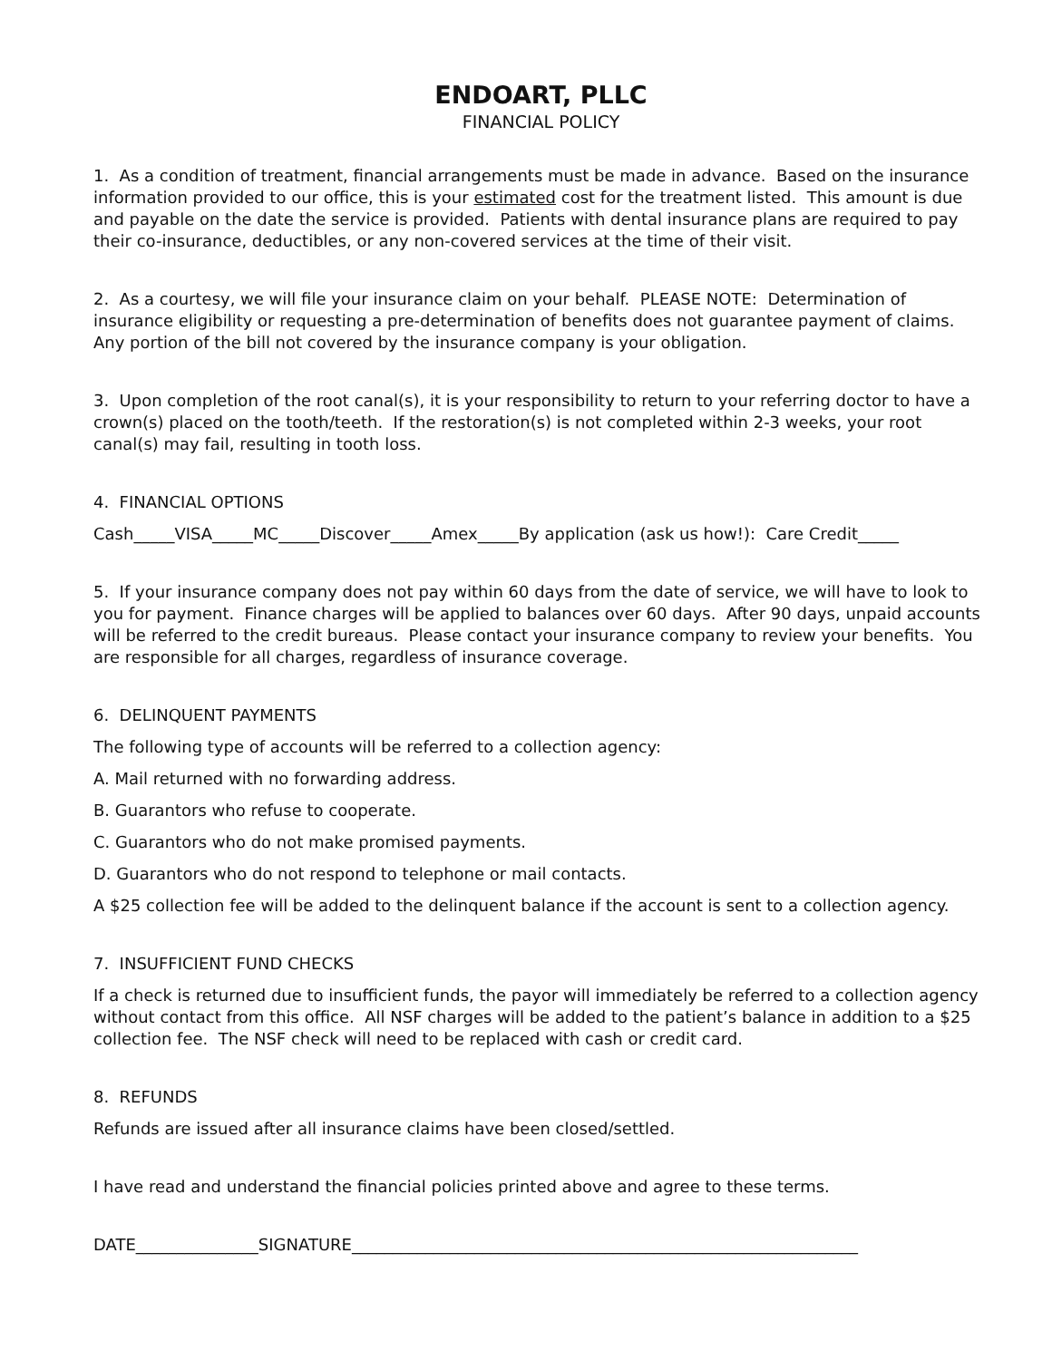ENDOART, PLLC
FINANCIAL POLICY
1. As a condition of treatment, financial arrangements must be made in advance. Based on the insurance information provided to our office, this is your estimated cost for the treatment listed. This amount is due and payable on the date the service is provided. Patients with dental insurance plans are required to pay their co-insurance, deductibles, or any non-covered services at the time of their visit.
2. As a courtesy, we will file your insurance claim on your behalf. PLEASE NOTE: Determination of insurance eligibility or requesting a pre-determination of benefits does not guarantee payment of claims. Any portion of the bill not covered by the insurance company is your obligation.
3. Upon completion of the root canal(s), it is your responsibility to return to your referring doctor to have a crown(s) placed on the tooth/teeth. If the restoration(s) is not completed within 2-3 weeks, your root canal(s) may fail, resulting in tooth loss.
4. FINANCIAL OPTIONS
Cash_____VISA_____MC_____Discover_____Amex_____By application (ask us how!): Care Credit_____
5. If your insurance company does not pay within 60 days from the date of service, we will have to look to you for payment. Finance charges will be applied to balances over 60 days. After 90 days, unpaid accounts will be referred to the credit bureaus. Please contact your insurance company to review your benefits. You are responsible for all charges, regardless of insurance coverage.
6. DELINQUENT PAYMENTS
The following type of accounts will be referred to a collection agency:
A. Mail returned with no forwarding address.
B. Guarantors who refuse to cooperate.
C. Guarantors who do not make promised payments.
D. Guarantors who do not respond to telephone or mail contacts.
A $25 collection fee will be added to the delinquent balance if the account is sent to a collection agency.
7. INSUFFICIENT FUND CHECKS
If a check is returned due to insufficient funds, the payor will immediately be referred to a collection agency without contact from this office. All NSF charges will be added to the patient’s balance in addition to a $25 collection fee. The NSF check will need to be replaced with cash or credit card.
8. REFUNDS
Refunds are issued after all insurance claims have been closed/settled.
I have read and understand the financial policies printed above and agree to these terms.
DATE_______________SIGNATURE______________________________________________________________